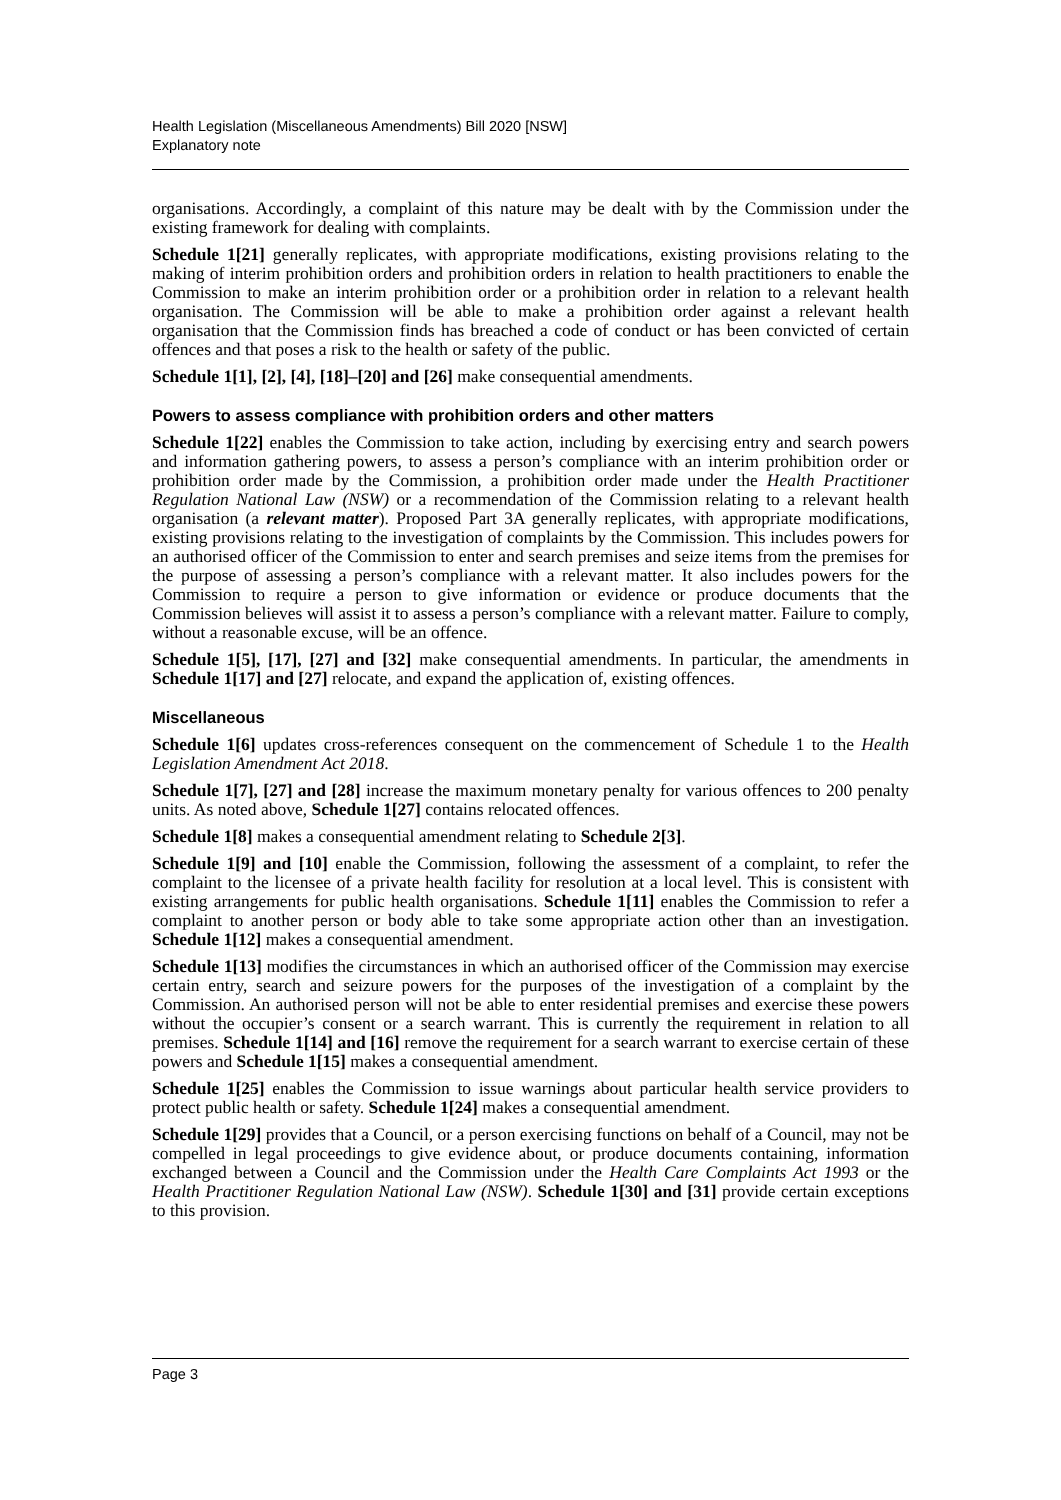Health Legislation (Miscellaneous Amendments) Bill 2020 [NSW]
Explanatory note
organisations. Accordingly, a complaint of this nature may be dealt with by the Commission under the existing framework for dealing with complaints.
Schedule 1[21] generally replicates, with appropriate modifications, existing provisions relating to the making of interim prohibition orders and prohibition orders in relation to health practitioners to enable the Commission to make an interim prohibition order or a prohibition order in relation to a relevant health organisation. The Commission will be able to make a prohibition order against a relevant health organisation that the Commission finds has breached a code of conduct or has been convicted of certain offences and that poses a risk to the health or safety of the public.
Schedule 1[1], [2], [4], [18]–[20] and [26] make consequential amendments.
Powers to assess compliance with prohibition orders and other matters
Schedule 1[22] enables the Commission to take action, including by exercising entry and search powers and information gathering powers, to assess a person’s compliance with an interim prohibition order or prohibition order made by the Commission, a prohibition order made under the Health Practitioner Regulation National Law (NSW) or a recommendation of the Commission relating to a relevant health organisation (a relevant matter). Proposed Part 3A generally replicates, with appropriate modifications, existing provisions relating to the investigation of complaints by the Commission. This includes powers for an authorised officer of the Commission to enter and search premises and seize items from the premises for the purpose of assessing a person’s compliance with a relevant matter. It also includes powers for the Commission to require a person to give information or evidence or produce documents that the Commission believes will assist it to assess a person’s compliance with a relevant matter. Failure to comply, without a reasonable excuse, will be an offence.
Schedule 1[5], [17], [27] and [32] make consequential amendments. In particular, the amendments in Schedule 1[17] and [27] relocate, and expand the application of, existing offences.
Miscellaneous
Schedule 1[6] updates cross-references consequent on the commencement of Schedule 1 to the Health Legislation Amendment Act 2018.
Schedule 1[7], [27] and [28] increase the maximum monetary penalty for various offences to 200 penalty units. As noted above, Schedule 1[27] contains relocated offences.
Schedule 1[8] makes a consequential amendment relating to Schedule 2[3].
Schedule 1[9] and [10] enable the Commission, following the assessment of a complaint, to refer the complaint to the licensee of a private health facility for resolution at a local level. This is consistent with existing arrangements for public health organisations. Schedule 1[11] enables the Commission to refer a complaint to another person or body able to take some appropriate action other than an investigation. Schedule 1[12] makes a consequential amendment.
Schedule 1[13] modifies the circumstances in which an authorised officer of the Commission may exercise certain entry, search and seizure powers for the purposes of the investigation of a complaint by the Commission. An authorised person will not be able to enter residential premises and exercise these powers without the occupier’s consent or a search warrant. This is currently the requirement in relation to all premises. Schedule 1[14] and [16] remove the requirement for a search warrant to exercise certain of these powers and Schedule 1[15] makes a consequential amendment.
Schedule 1[25] enables the Commission to issue warnings about particular health service providers to protect public health or safety. Schedule 1[24] makes a consequential amendment.
Schedule 1[29] provides that a Council, or a person exercising functions on behalf of a Council, may not be compelled in legal proceedings to give evidence about, or produce documents containing, information exchanged between a Council and the Commission under the Health Care Complaints Act 1993 or the Health Practitioner Regulation National Law (NSW). Schedule 1[30] and [31] provide certain exceptions to this provision.
Page 3